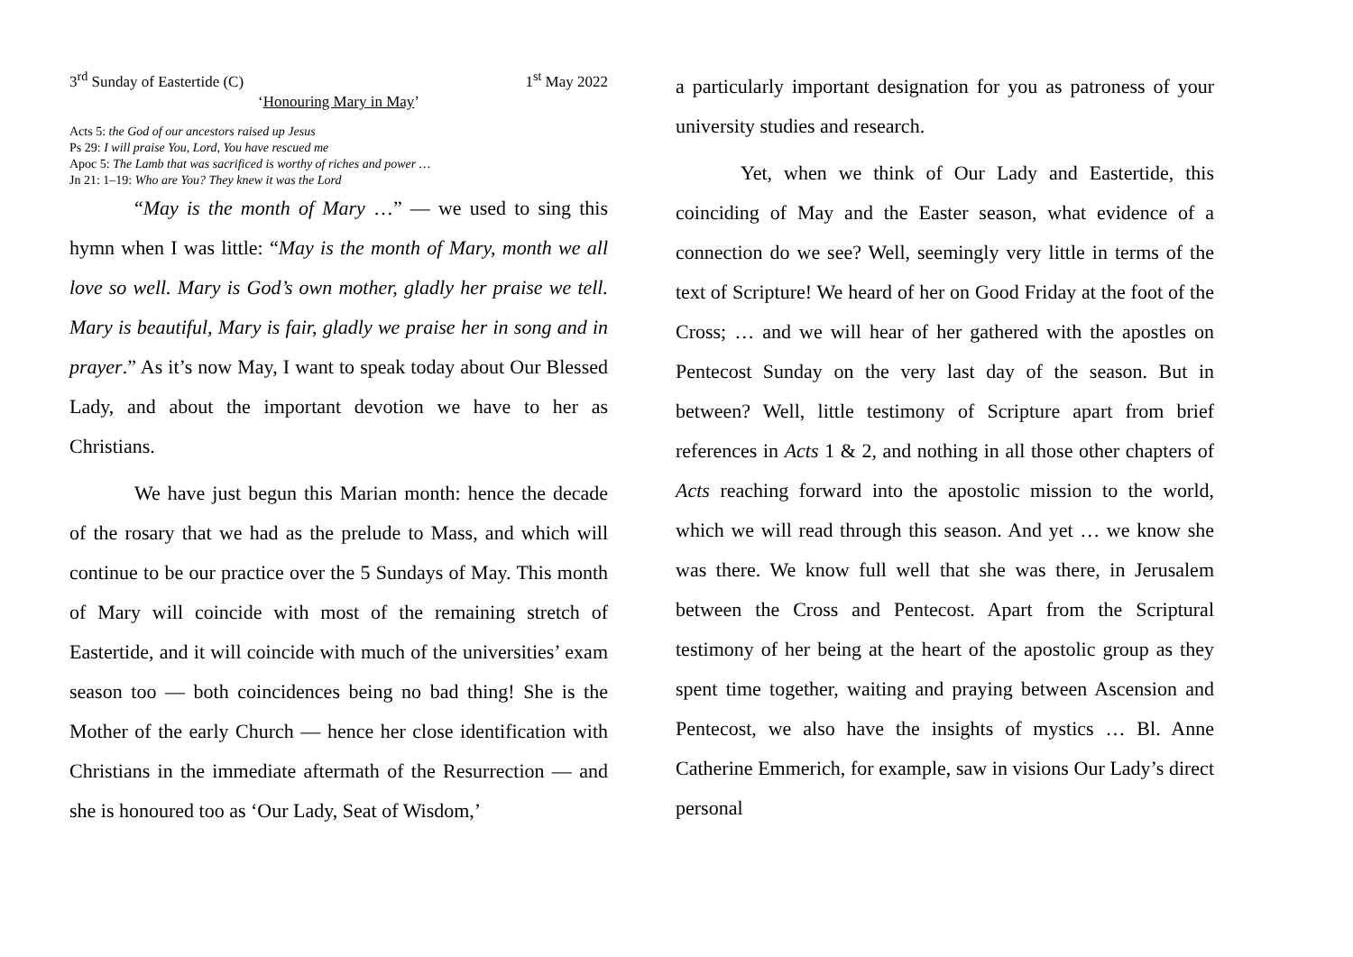3<sup>rd</sup> Sunday of Eastertide (C) 1<sup>st</sup> May 2022
‘Honouring Mary in May’
Acts 5: the God of our ancestors raised up Jesus
Ps 29: I will praise You, Lord, You have rescued me
Apoc 5: The Lamb that was sacrificed is worthy of riches and power …
Jn 21: 1–19: Who are You? They knew it was the Lord
“May is the month of Mary …” — we used to sing this hymn when I was little: “May is the month of Mary, month we all love so well. Mary is God’s own mother, gladly her praise we tell. Mary is beautiful, Mary is fair, gladly we praise her in song and in prayer.” As it’s now May, I want to speak today about Our Blessed Lady, and about the important devotion we have to her as Christians.
We have just begun this Marian month: hence the decade of the rosary that we had as the prelude to Mass, and which will continue to be our practice over the 5 Sundays of May. This month of Mary will coincide with most of the remaining stretch of Eastertide, and it will coincide with much of the universities’ exam season too — both coincidences being no bad thing! She is the Mother of the early Church — hence her close identification with Christians in the immediate aftermath of the Resurrection — and she is honoured too as ‘Our Lady, Seat of Wisdom,’
a particularly important designation for you as patroness of your university studies and research.
Yet, when we think of Our Lady and Eastertide, this coinciding of May and the Easter season, what evidence of a connection do we see? Well, seemingly very little in terms of the text of Scripture! We heard of her on Good Friday at the foot of the Cross; … and we will hear of her gathered with the apostles on Pentecost Sunday on the very last day of the season. But in between? Well, little testimony of Scripture apart from brief references in Acts 1 & 2, and nothing in all those other chapters of Acts reaching forward into the apostolic mission to the world, which we will read through this season. And yet … we know she was there. We know full well that she was there, in Jerusalem between the Cross and Pentecost. Apart from the Scriptural testimony of her being at the heart of the apostolic group as they spent time together, waiting and praying between Ascension and Pentecost, we also have the insights of mystics … Bl. Anne Catherine Emmerich, for example, saw in visions Our Lady’s direct personal